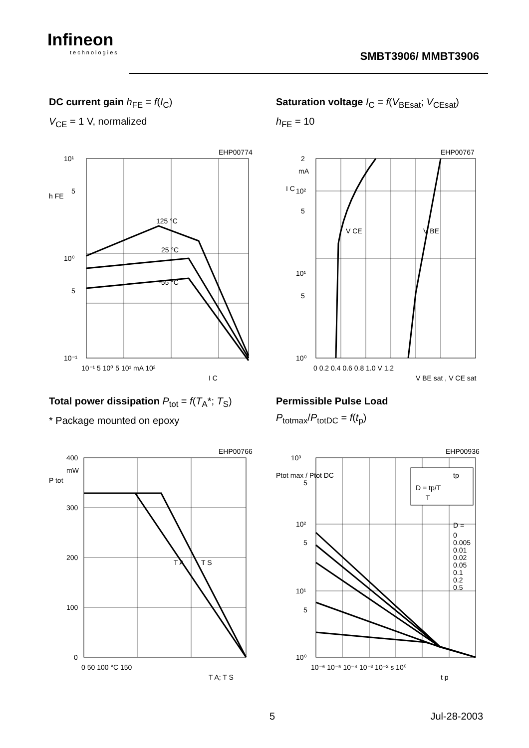Infineon
technologies
SMBT3906/ MMBT3906
DC current gain h<sub>FE</sub> = f(I<sub>C</sub>)
V<sub>CE</sub> = 1 V, normalized
EHP00774
10¹
5
10⁰
5
10⁻¹
h FE
125 °C
25 °C
-55 °C
10⁻¹ 5 10⁰ 5 10¹ mA 10²
I C
Saturation voltage I<sub>C</sub> = f(V<sub>BEsat</sub>; V<sub>CEsat</sub>)
h<sub>FE</sub> = 10
EHP00767
2
mA
I C
10²
5
10¹
5
10⁰
V CE
V BE
0 0.2 0.4 0.6 0.8 1.0 V 1.2
V BE sat , V CE sat
Total power dissipation P<sub>tot</sub> = f(T<sub>A</sub>*; T<sub>S</sub>)
* Package mounted on epoxy
EHP00766
400
mW
P tot
300
200
100
0
T A
T S
0 50 100 °C 150
T A; T S
Permissible Pulse Load
P<sub>totmax</sub>/P<sub>totDC</sub> = f(t<sub>p</sub>)
EHP00936
D = tp/T
T
tp
10³
Ptot max / Ptot DC
5
10²
D =
0
0.005
0.01
0.02
0.05
0.1
0.2
0.5
5
10¹
5
10⁰
10⁻⁶ 10⁻⁵ 10⁻⁴ 10⁻³ 10⁻² s 10⁰
t p
5 Jul-28-2003